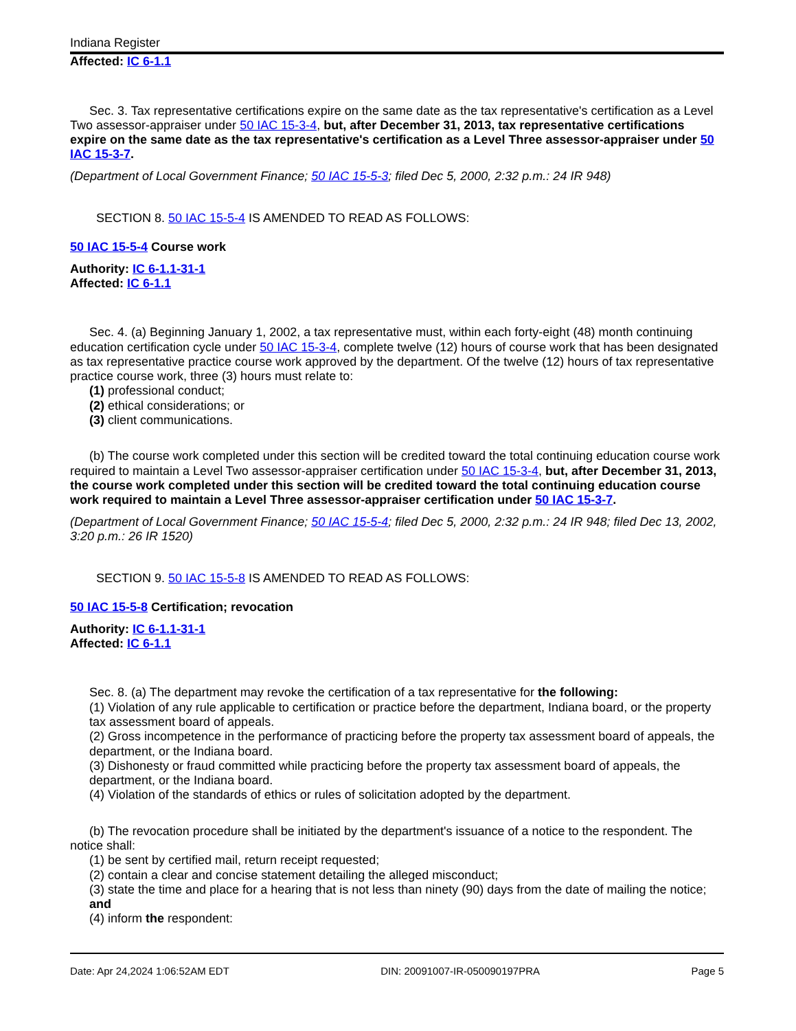Indiana Register
Affected: IC 6-1.1
Sec. 3. Tax representative certifications expire on the same date as the tax representative's certification as a Level Two assessor-appraiser under 50 IAC 15-3-4, but, after December 31, 2013, tax representative certifications expire on the same date as the tax representative's certification as a Level Three assessor-appraiser under 50 IAC 15-3-7.
(Department of Local Government Finance; 50 IAC 15-5-3; filed Dec 5, 2000, 2:32 p.m.: 24 IR 948)
SECTION 8. 50 IAC 15-5-4 IS AMENDED TO READ AS FOLLOWS:
50 IAC 15-5-4 Course work
Authority: IC 6-1.1-31-1
Affected: IC 6-1.1
Sec. 4. (a) Beginning January 1, 2002, a tax representative must, within each forty-eight (48) month continuing education certification cycle under 50 IAC 15-3-4, complete twelve (12) hours of course work that has been designated as tax representative practice course work approved by the department. Of the twelve (12) hours of tax representative practice course work, three (3) hours must relate to:
(1) professional conduct;
(2) ethical considerations; or
(3) client communications.
(b) The course work completed under this section will be credited toward the total continuing education course work required to maintain a Level Two assessor-appraiser certification under 50 IAC 15-3-4, but, after December 31, 2013, the course work completed under this section will be credited toward the total continuing education course work required to maintain a Level Three assessor-appraiser certification under 50 IAC 15-3-7.
(Department of Local Government Finance; 50 IAC 15-5-4; filed Dec 5, 2000, 2:32 p.m.: 24 IR 948; filed Dec 13, 2002, 3:20 p.m.: 26 IR 1520)
SECTION 9. 50 IAC 15-5-8 IS AMENDED TO READ AS FOLLOWS:
50 IAC 15-5-8 Certification; revocation
Authority: IC 6-1.1-31-1
Affected: IC 6-1.1
Sec. 8. (a) The department may revoke the certification of a tax representative for the following:
(1) Violation of any rule applicable to certification or practice before the department, Indiana board, or the property tax assessment board of appeals.
(2) Gross incompetence in the performance of practicing before the property tax assessment board of appeals, the department, or the Indiana board.
(3) Dishonesty or fraud committed while practicing before the property tax assessment board of appeals, the department, or the Indiana board.
(4) Violation of the standards of ethics or rules of solicitation adopted by the department.
(b) The revocation procedure shall be initiated by the department's issuance of a notice to the respondent. The notice shall:
(1) be sent by certified mail, return receipt requested;
(2) contain a clear and concise statement detailing the alleged misconduct;
(3) state the time and place for a hearing that is not less than ninety (90) days from the date of mailing the notice; and
(4) inform the respondent:
Date: Apr 24,2024 1:06:52AM EDT DIN: 20091007-IR-050090197PRA Page 5